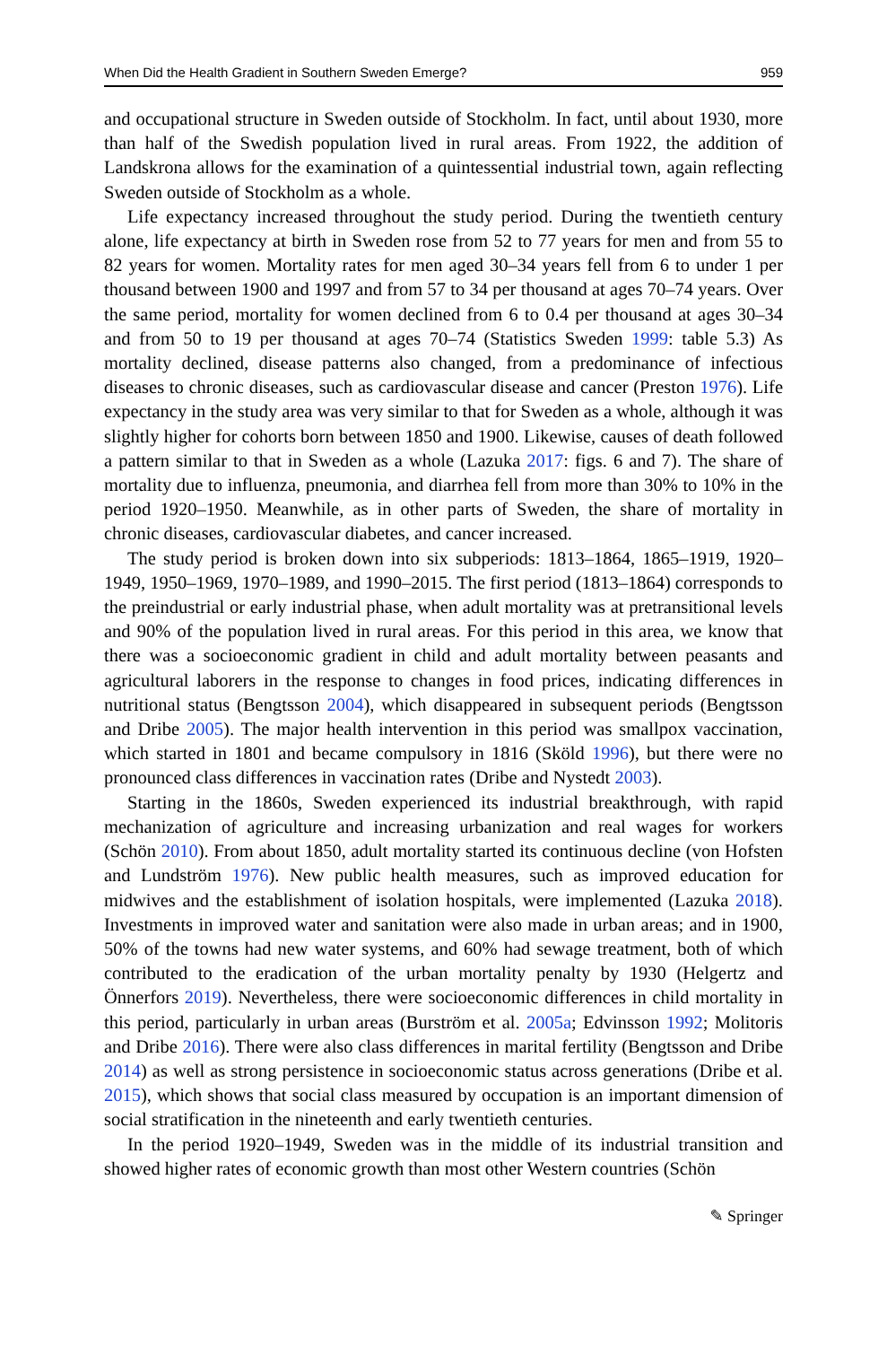When Did the Health Gradient in Southern Sweden Emerge? 959
and occupational structure in Sweden outside of Stockholm. In fact, until about 1930, more than half of the Swedish population lived in rural areas. From 1922, the addition of Landskrona allows for the examination of a quintessential industrial town, again reflecting Sweden outside of Stockholm as a whole.
Life expectancy increased throughout the study period. During the twentieth century alone, life expectancy at birth in Sweden rose from 52 to 77 years for men and from 55 to 82 years for women. Mortality rates for men aged 30–34 years fell from 6 to under 1 per thousand between 1900 and 1997 and from 57 to 34 per thousand at ages 70–74 years. Over the same period, mortality for women declined from 6 to 0.4 per thousand at ages 30–34 and from 50 to 19 per thousand at ages 70–74 (Statistics Sweden 1999: table 5.3) As mortality declined, disease patterns also changed, from a predominance of infectious diseases to chronic diseases, such as cardiovascular disease and cancer (Preston 1976). Life expectancy in the study area was very similar to that for Sweden as a whole, although it was slightly higher for cohorts born between 1850 and 1900. Likewise, causes of death followed a pattern similar to that in Sweden as a whole (Lazuka 2017: figs. 6 and 7). The share of mortality due to influenza, pneumonia, and diarrhea fell from more than 30% to 10% in the period 1920–1950. Meanwhile, as in other parts of Sweden, the share of mortality in chronic diseases, cardiovascular diabetes, and cancer increased.
The study period is broken down into six subperiods: 1813–1864, 1865–1919, 1920–1949, 1950–1969, 1970–1989, and 1990–2015. The first period (1813–1864) corresponds to the preindustrial or early industrial phase, when adult mortality was at pretransitional levels and 90% of the population lived in rural areas. For this period in this area, we know that there was a socioeconomic gradient in child and adult mortality between peasants and agricultural laborers in the response to changes in food prices, indicating differences in nutritional status (Bengtsson 2004), which disappeared in subsequent periods (Bengtsson and Dribe 2005). The major health intervention in this period was smallpox vaccination, which started in 1801 and became compulsory in 1816 (Sköld 1996), but there were no pronounced class differences in vaccination rates (Dribe and Nystedt 2003).
Starting in the 1860s, Sweden experienced its industrial breakthrough, with rapid mechanization of agriculture and increasing urbanization and real wages for workers (Schön 2010). From about 1850, adult mortality started its continuous decline (von Hofsten and Lundström 1976). New public health measures, such as improved education for midwives and the establishment of isolation hospitals, were implemented (Lazuka 2018). Investments in improved water and sanitation were also made in urban areas; and in 1900, 50% of the towns had new water systems, and 60% had sewage treatment, both of which contributed to the eradication of the urban mortality penalty by 1930 (Helgertz and Önnerfors 2019). Nevertheless, there were socioeconomic differences in child mortality in this period, particularly in urban areas (Burström et al. 2005a; Edvinsson 1992; Molitoris and Dribe 2016). There were also class differences in marital fertility (Bengtsson and Dribe 2014) as well as strong persistence in socioeconomic status across generations (Dribe et al. 2015), which shows that social class measured by occupation is an important dimension of social stratification in the nineteenth and early twentieth centuries.
In the period 1920–1949, Sweden was in the middle of its industrial transition and showed higher rates of economic growth than most other Western countries (Schön
✎ Springer